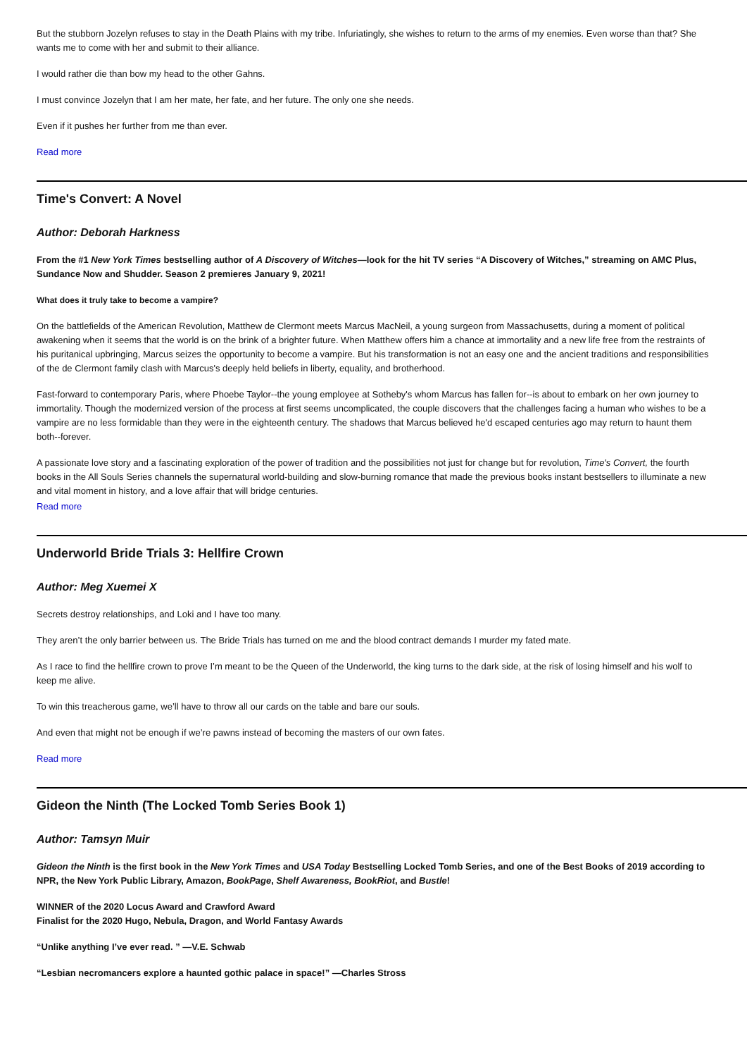But the stubborn Jozelyn refuses to stay in the Death Plains with my tribe. Infuriatingly, she wishes to return to the arms of my enemies. Even worse than that? She wants me to come with her and submit to their alliance.
I would rather die than bow my head to the other Gahns.
I must convince Jozelyn that I am her mate, her fate, and her future. The only one she needs.
Even if it pushes her further from me than ever.
Read more
Time's Convert: A Novel
Author: Deborah Harkness
From the #1 New York Times bestselling author of A Discovery of Witches—look for the hit TV series “A Discovery of Witches,” streaming on AMC Plus, Sundance Now and Shudder. Season 2 premieres January 9, 2021!
What does it truly take to become a vampire?
On the battlefields of the American Revolution, Matthew de Clermont meets Marcus MacNeil, a young surgeon from Massachusetts, during a moment of political awakening when it seems that the world is on the brink of a brighter future. When Matthew offers him a chance at immortality and a new life free from the restraints of his puritanical upbringing, Marcus seizes the opportunity to become a vampire. But his transformation is not an easy one and the ancient traditions and responsibilities of the de Clermont family clash with Marcus's deeply held beliefs in liberty, equality, and brotherhood.
Fast-forward to contemporary Paris, where Phoebe Taylor--the young employee at Sotheby's whom Marcus has fallen for--is about to embark on her own journey to immortality. Though the modernized version of the process at first seems uncomplicated, the couple discovers that the challenges facing a human who wishes to be a vampire are no less formidable than they were in the eighteenth century. The shadows that Marcus believed he'd escaped centuries ago may return to haunt them both--forever.
A passionate love story and a fascinating exploration of the power of tradition and the possibilities not just for change but for revolution, Time's Convert, the fourth books in the All Souls Series channels the supernatural world-building and slow-burning romance that made the previous books instant bestsellers to illuminate a new and vital moment in history, and a love affair that will bridge centuries.
Read more
Underworld Bride Trials 3: Hellfire Crown
Author: Meg Xuemei X
Secrets destroy relationships, and Loki and I have too many.
They aren’t the only barrier between us. The Bride Trials has turned on me and the blood contract demands I murder my fated mate.
As I race to find the hellfire crown to prove I’m meant to be the Queen of the Underworld, the king turns to the dark side, at the risk of losing himself and his wolf to keep me alive.
To win this treacherous game, we’ll have to throw all our cards on the table and bare our souls.
And even that might not be enough if we’re pawns instead of becoming the masters of our own fates.
Read more
Gideon the Ninth (The Locked Tomb Series Book 1)
Author: Tamsyn Muir
Gideon the Ninth is the first book in the New York Times and USA Today Bestselling Locked Tomb Series, and one of the Best Books of 2019 according to NPR, the New York Public Library, Amazon, BookPage, Shelf Awareness, BookRiot, and Bustle!
WINNER of the 2020 Locus Award and Crawford Award
Finalist for the 2020 Hugo, Nebula, Dragon, and World Fantasy Awards
“Unlike anything I’ve ever read. ” —V.E. Schwab
“Lesbian necromancers explore a haunted gothic palace in space!” —Charles Stross